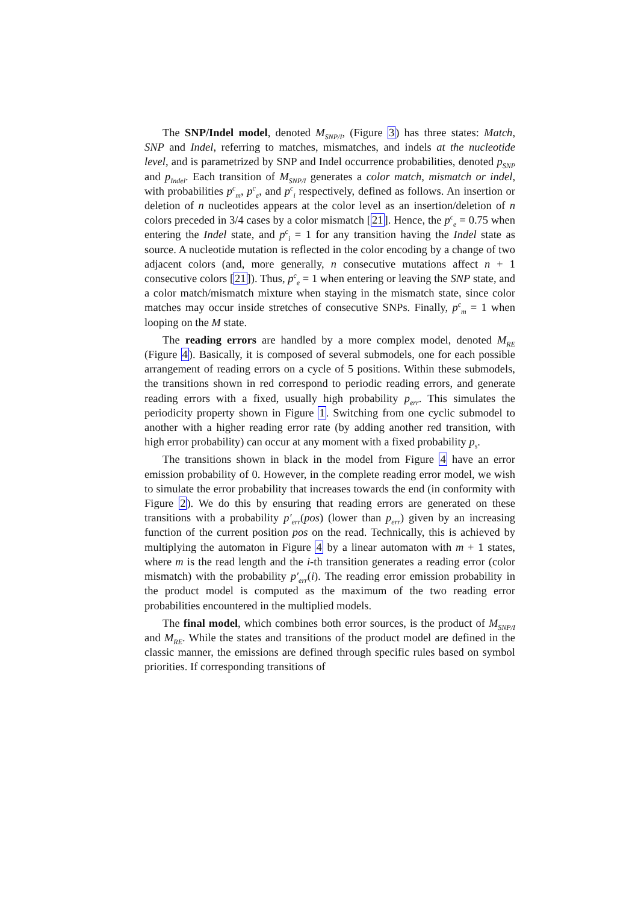The SNP/Indel model, denoted M<sub>SNP/I</sub>, (Figure 3) has three states: Match, SNP and Indel, referring to matches, mismatches, and indels at the nucleotide level, and is parametrized by SNP and Indel occurrence probabilities, denoted p<sub>SNP</sub> and p<sub>Indel</sub>. Each transition of M<sub>SNP/I</sub> generates a color match, mismatch or indel, with probabilities p<sup>c</sup><sub>m</sub>, p<sup>c</sup><sub>e</sub>, and p<sup>c</sup><sub>i</sub> respectively, defined as follows. An insertion or deletion of n nucleotides appears at the color level as an insertion/deletion of n colors preceded in 3/4 cases by a color mismatch [21]. Hence, the p<sup>c</sup><sub>e</sub> = 0.75 when entering the Indel state, and p<sup>c</sup><sub>i</sub> = 1 for any transition having the Indel state as source. A nucleotide mutation is reflected in the color encoding by a change of two adjacent colors (and, more generally, n consecutive mutations affect n + 1 consecutive colors [21]). Thus, p<sup>c</sup><sub>e</sub> = 1 when entering or leaving the SNP state, and a color match/mismatch mixture when staying in the mismatch state, since color matches may occur inside stretches of consecutive SNPs. Finally, p<sup>c</sup><sub>m</sub> = 1 when looping on the M state.
The reading errors are handled by a more complex model, denoted M<sub>RE</sub> (Figure 4). Basically, it is composed of several submodels, one for each possible arrangement of reading errors on a cycle of 5 positions. Within these submodels, the transitions shown in red correspond to periodic reading errors, and generate reading errors with a fixed, usually high probability p<sub>err</sub>. This simulates the periodicity property shown in Figure 1. Switching from one cyclic submodel to another with a higher reading error rate (by adding another red transition, with high error probability) can occur at any moment with a fixed probability p<sub>s</sub>.
The transitions shown in black in the model from Figure 4 have an error emission probability of 0. However, in the complete reading error model, we wish to simulate the error probability that increases towards the end (in conformity with Figure 2). We do this by ensuring that reading errors are generated on these transitions with a probability p′<sub>err</sub>(pos) (lower than p<sub>err</sub>) given by an increasing function of the current position pos on the read. Technically, this is achieved by multiplying the automaton in Figure 4 by a linear automaton with m + 1 states, where m is the read length and the i-th transition generates a reading error (color mismatch) with the probability p′<sub>err</sub>(i). The reading error emission probability in the product model is computed as the maximum of the two reading error probabilities encountered in the multiplied models.
The final model, which combines both error sources, is the product of M<sub>SNP/I</sub> and M<sub>RE</sub>. While the states and transitions of the product model are defined in the classic manner, the emissions are defined through specific rules based on symbol priorities. If corresponding transitions of